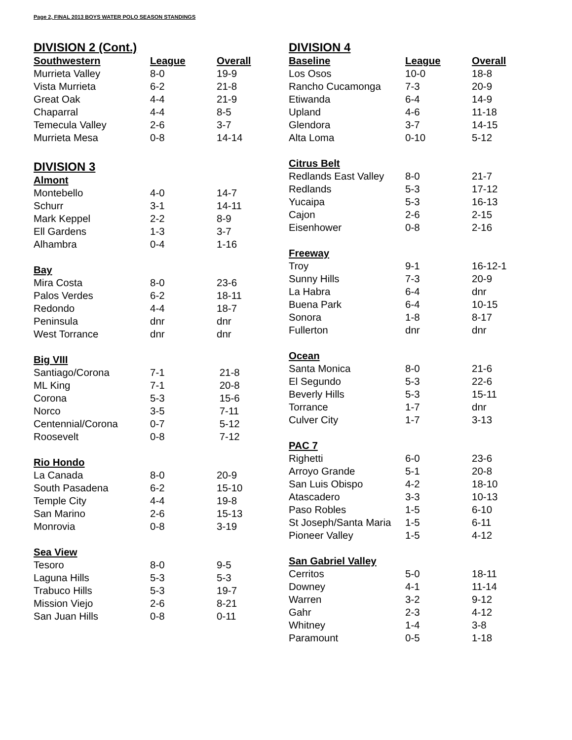Page 2, FINAL 2013 BOYS WATER POLO SEASON STANDINGS
DIVISION 2 (Cont.)
| Southwestern | League | Overall |
| --- | --- | --- |
| Murrieta Valley | 8-0 | 19-9 |
| Vista Murrieta | 6-2 | 21-8 |
| Great Oak | 4-4 | 21-9 |
| Chaparral | 4-4 | 8-5 |
| Temecula Valley | 2-6 | 3-7 |
| Murrieta Mesa | 0-8 | 14-14 |
DIVISION 3
| Almont | | |
| --- | --- | --- |
| Montebello | 4-0 | 14-7 |
| Schurr | 3-1 | 14-11 |
| Mark Keppel | 2-2 | 8-9 |
| Ell Gardens | 1-3 | 3-7 |
| Alhambra | 0-4 | 1-16 |
| Bay | | |
| Mira Costa | 8-0 | 23-6 |
| Palos Verdes | 6-2 | 18-11 |
| Redondo | 4-4 | 18-7 |
| Peninsula | dnr | dnr |
| West Torrance | dnr | dnr |
| Big VIII | | |
| Santiago/Corona | 7-1 | 21-8 |
| ML King | 7-1 | 20-8 |
| Corona | 5-3 | 15-6 |
| Norco | 3-5 | 7-11 |
| Centennial/Corona | 0-7 | 5-12 |
| Roosevelt | 0-8 | 7-12 |
| Rio Hondo | | |
| La Canada | 8-0 | 20-9 |
| South Pasadena | 6-2 | 15-10 |
| Temple City | 4-4 | 19-8 |
| San Marino | 2-6 | 15-13 |
| Monrovia | 0-8 | 3-19 |
| Sea View | | |
| Tesoro | 8-0 | 9-5 |
| Laguna Hills | 5-3 | 5-3 |
| Trabuco Hills | 5-3 | 19-7 |
| Mission Viejo | 2-6 | 8-21 |
| San Juan Hills | 0-8 | 0-11 |
DIVISION 4
| Baseline | League | Overall |
| --- | --- | --- |
| Los Osos | 10-0 | 18-8 |
| Rancho Cucamonga | 7-3 | 20-9 |
| Etiwanda | 6-4 | 14-9 |
| Upland | 4-6 | 11-18 |
| Glendora | 3-7 | 14-15 |
| Alta Loma | 0-10 | 5-12 |
| Citrus Belt | | |
| Redlands East Valley | 8-0 | 21-7 |
| Redlands | 5-3 | 17-12 |
| Yucaipa | 5-3 | 16-13 |
| Cajon | 2-6 | 2-15 |
| Eisenhower | 0-8 | 2-16 |
| Freeway | | |
| Troy | 9-1 | 16-12-1 |
| Sunny Hills | 7-3 | 20-9 |
| La Habra | 6-4 | dnr |
| Buena Park | 6-4 | 10-15 |
| Sonora | 1-8 | 8-17 |
| Fullerton | dnr | dnr |
| Ocean | | |
| Santa Monica | 8-0 | 21-6 |
| El Segundo | 5-3 | 22-6 |
| Beverly Hills | 5-3 | 15-11 |
| Torrance | 1-7 | dnr |
| Culver City | 1-7 | 3-13 |
| PAC 7 | | |
| Righetti | 6-0 | 23-6 |
| Arroyo Grande | 5-1 | 20-8 |
| San Luis Obispo | 4-2 | 18-10 |
| Atascadero | 3-3 | 10-13 |
| Paso Robles | 1-5 | 6-10 |
| St Joseph/Santa Maria | 1-5 | 6-11 |
| Pioneer Valley | 1-5 | 4-12 |
| San Gabriel Valley | | |
| Cerritos | 5-0 | 18-11 |
| Downey | 4-1 | 11-14 |
| Warren | 3-2 | 9-12 |
| Gahr | 2-3 | 4-12 |
| Whitney | 1-4 | 3-8 |
| Paramount | 0-5 | 1-18 |